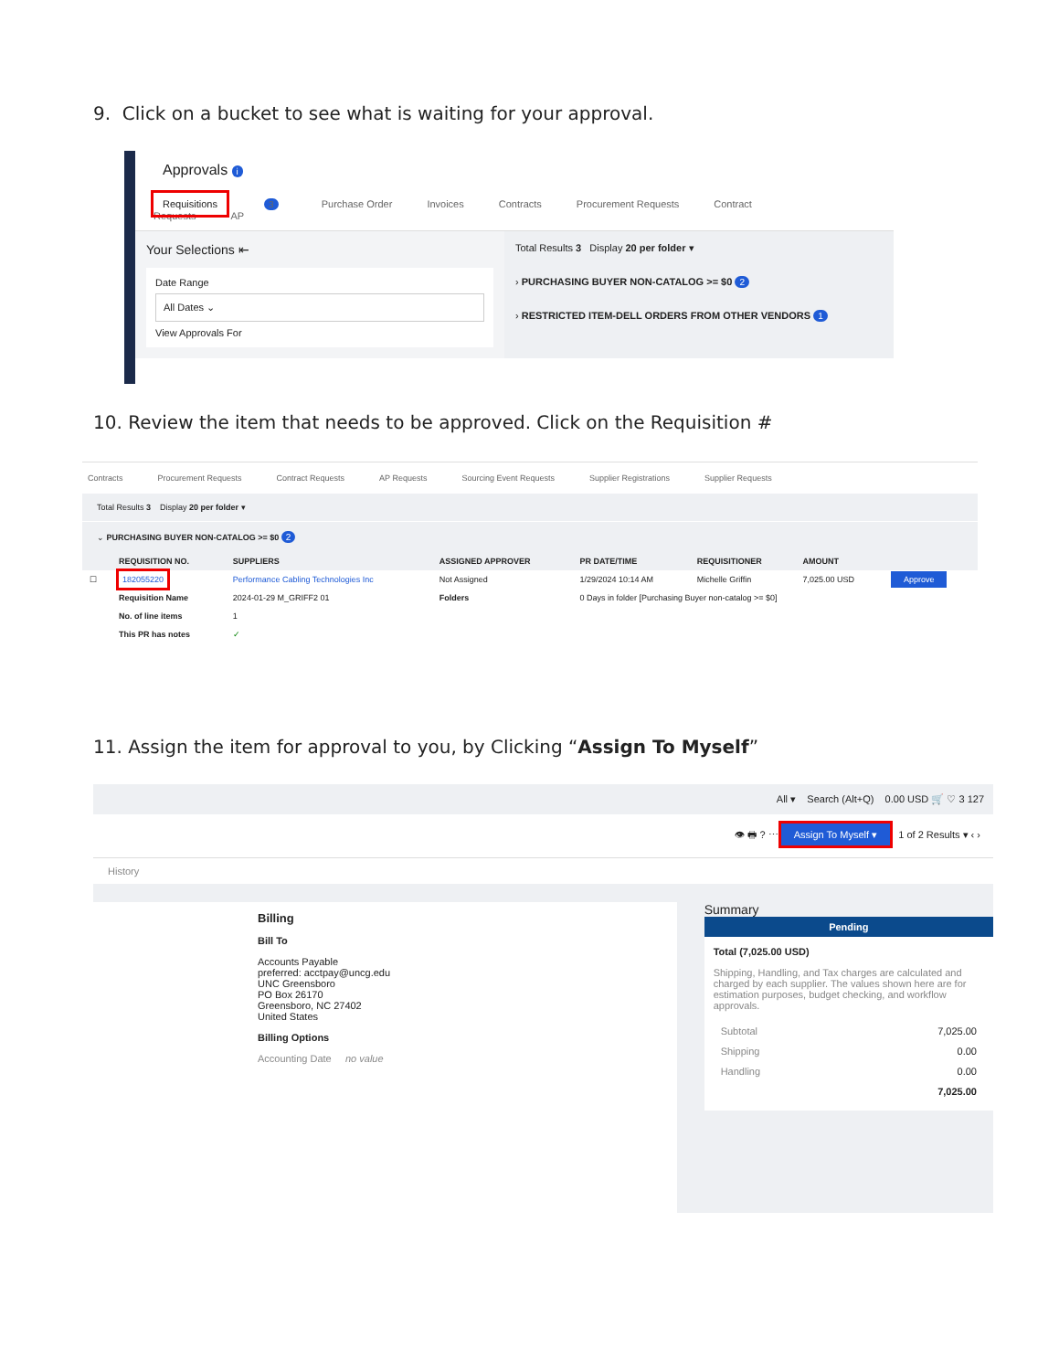9. Click on a bucket to see what is waiting for your approval.
Approvals i
Requisitions 3 Purchase Order Invoices Contracts Procurement Requests Contract Requests AP
Your Selections ⇤
Date Range
All Dates ⌄
View Approvals For
Total Results 3 Display 20 per folder ▾
› PURCHASING BUYER NON-CATALOG >= $0 2
› RESTRICTED ITEM-DELL ORDERS FROM OTHER VENDORS 1
10. Review the item that needs to be approved. Click on the Requisition #
Contracts Procurement Requests Contract Requests AP Requests Sourcing Event Requests Supplier Registrations Supplier Requests
Total Results 3 Display 20 per folder ▾
⌄ PURCHASING BUYER NON-CATALOG >= $0 2
| | REQUISITION NO. | SUPPLIERS | ASSIGNED APPROVER | PR DATE/TIME | REQUISITIONER | AMOUNT | |
| --- | --- | --- | --- | --- | --- | --- | --- |
| ☐ | 182055220 | Performance Cabling Technologies Inc | Not Assigned | 1/29/2024 10:14 AM | Michelle Griffin | 7,025.00 USD | Approve |
| | Requisition Name | 2024-01-29 M_GRIFF2 01 | Folders | 0 Days in folder [Purchasing Buyer non-catalog >= $0] | | | |
| | No. of line items | 1 | | | | | |
| | This PR has notes | ✓ | | | | | |
11. Assign the item for approval to you, by Clicking “Assign To Myself”
All ▾ Search (Alt+Q) 0.00 USD 🛒 ♡ 3 127
👁 🖶 ? ⋯ Assign To Myself ▾ 1 of 2 Results ▾ ‹ ›
History
Billing
Bill To
Accounts Payable
preferred: acctpay@uncg.edu
UNC Greensboro
PO Box 26170
Greensboro, NC 27402
United States
Billing Options
Accounting Date no value
Summary
Pending
Total (7,025.00 USD)
Shipping, Handling, and Tax charges are calculated and charged by each supplier. The values shown here are for estimation purposes, budget checking, and workflow approvals.
| Subtotal | 7,025.00 |
| Shipping | 0.00 |
| Handling | 0.00 |
| | 7,025.00 |